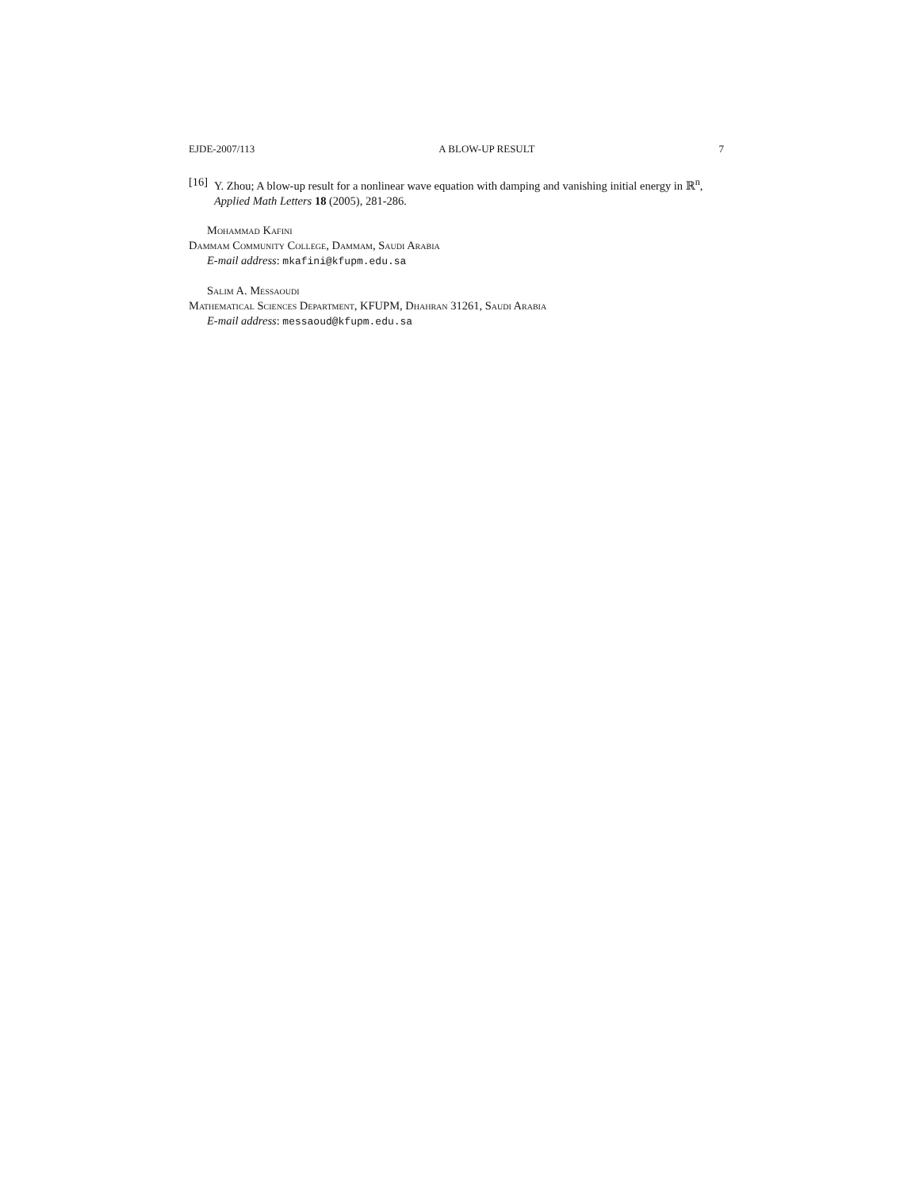EJDE-2007/113 A BLOW-UP RESULT 7
[16] Y. Zhou; A blow-up result for a nonlinear wave equation with damping and vanishing initial energy in ℝ<sup>n</sup>, Applied Math Letters 18 (2005), 281-286.
Mohammad Kafini
Dammam Community College, Dammam, Saudi Arabia
E-mail address: mkafini@kfupm.edu.sa
Salim A. Messaoudi
Mathematical Sciences Department, KFUPM, Dhahran 31261, Saudi Arabia
E-mail address: messaoud@kfupm.edu.sa